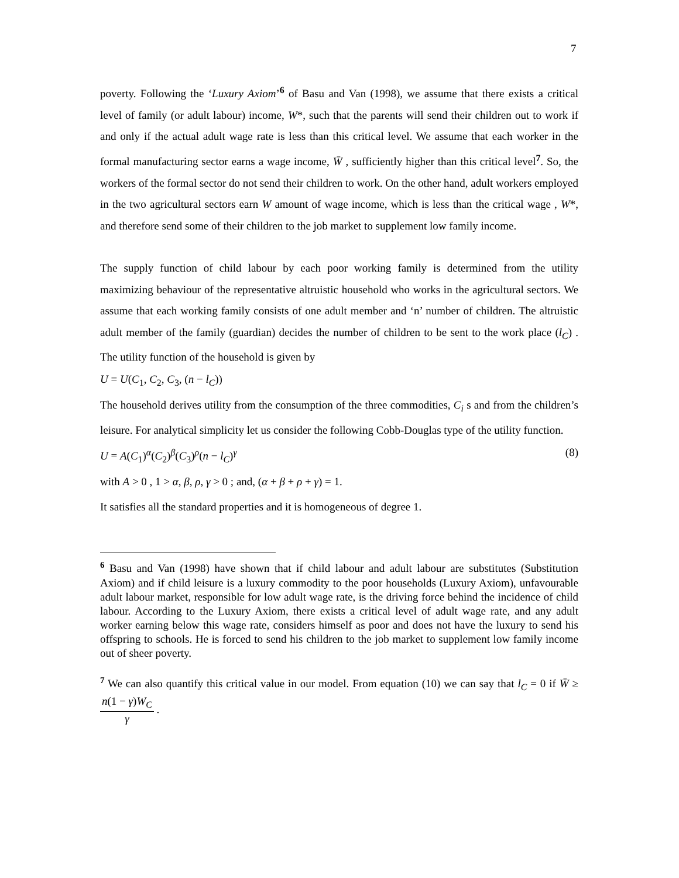7
poverty. Following the ‘Luxury Axiom’<sup>6</sup> of Basu and Van (1998), we assume that there exists a critical level of family (or adult labour) income, W*, such that the parents will send their children out to work if and only if the actual adult wage rate is less than this critical level. We assume that each worker in the formal manufacturing sector earns a wage income, W̄ , sufficiently higher than this critical level<sup>7</sup>. So, the workers of the formal sector do not send their children to work. On the other hand, adult workers employed in the two agricultural sectors earn W amount of wage income, which is less than the critical wage , W*, and therefore send some of their children to the job market to supplement low family income.
The supply function of child labour by each poor working family is determined from the utility maximizing behaviour of the representative altruistic household who works in the agricultural sectors. We assume that each working family consists of one adult member and ‘n’ number of children. The altruistic adult member of the family (guardian) decides the number of children to be sent to the work place (l<sub>C</sub>) . The utility function of the household is given by
U = U(C<sub>1</sub>, C<sub>2</sub>, C<sub>3</sub>, (n − l<sub>C</sub>))
The household derives utility from the consumption of the three commodities, C<sub>i</sub> s and from the children’s leisure. For analytical simplicity let us consider the following Cobb-Douglas type of the utility function.
U = A(C<sub>1</sub>)<sup>α</sup>(C<sub>2</sub>)<sup>β</sup>(C<sub>3</sub>)<sup>ρ</sup>(n − l<sub>C</sub>)<sup>γ</sup> (8)
with A > 0 , 1 > α, β, ρ, γ > 0 ; and, (α + β + ρ + γ) = 1.
It satisfies all the standard properties and it is homogeneous of degree 1.
<sup>6</sup> Basu and Van (1998) have shown that if child labour and adult labour are substitutes (Substitution Axiom) and if child leisure is a luxury commodity to the poor households (Luxury Axiom), unfavourable adult labour market, responsible for low adult wage rate, is the driving force behind the incidence of child labour. According to the Luxury Axiom, there exists a critical level of adult wage rate, and any adult worker earning below this wage rate, considers himself as poor and does not have the luxury to send his offspring to schools. He is forced to send his children to the job market to supplement low family income out of sheer poverty.
<sup>7</sup> We can also quantify this critical value in our model. From equation (10) we can say that l<sub>C</sub> = 0 if W̄ ≥ n(1 − γ)W<sub>C</sub> γ .